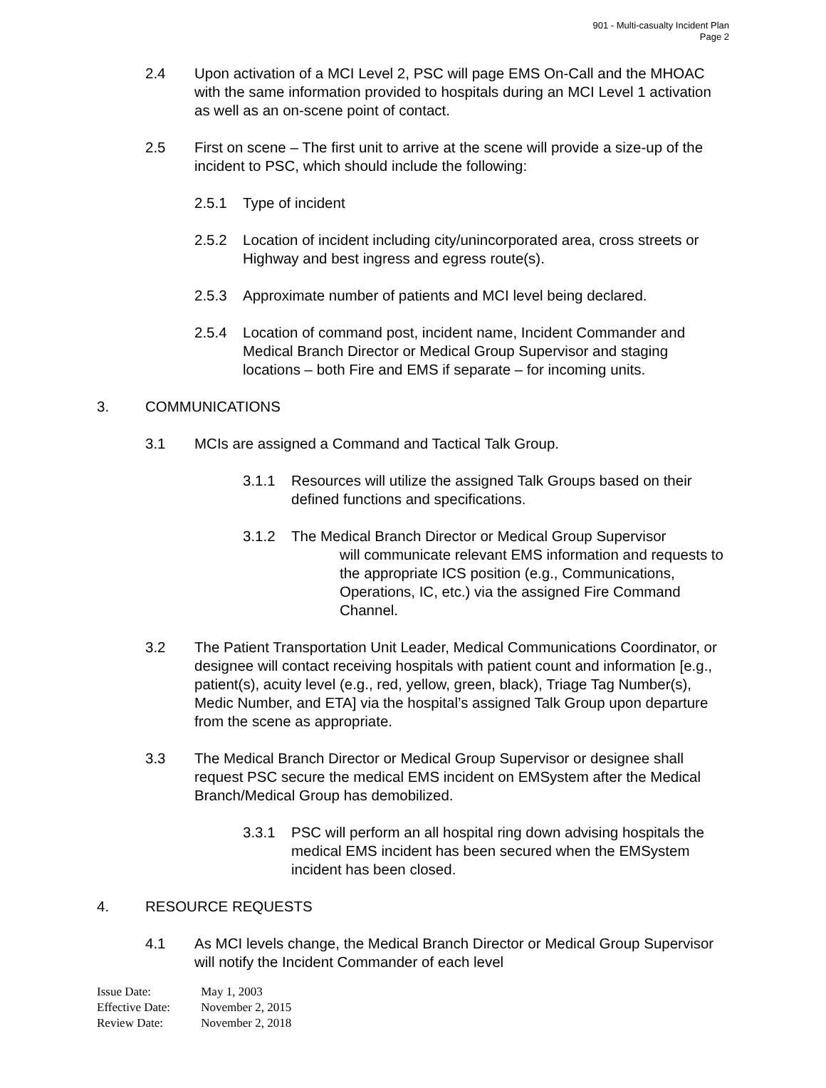901 - Multi-casualty Incident Plan
Page 2
2.4 Upon activation of a MCI Level 2, PSC will page EMS On-Call and the MHOAC with the same information provided to hospitals during an MCI Level 1 activation as well as an on-scene point of contact.
2.5 First on scene – The first unit to arrive at the scene will provide a size-up of the incident to PSC, which should include the following:
2.5.1 Type of incident
2.5.2 Location of incident including city/unincorporated area, cross streets or Highway and best ingress and egress route(s).
2.5.3 Approximate number of patients and MCI level being declared.
2.5.4 Location of command post, incident name, Incident Commander and Medical Branch Director or Medical Group Supervisor and staging locations – both Fire and EMS if separate – for incoming units.
3. COMMUNICATIONS
3.1 MCIs are assigned a Command and Tactical Talk Group.
3.1.1 Resources will utilize the assigned Talk Groups based on their defined functions and specifications.
3.1.2 The Medical Branch Director or Medical Group Supervisor
will communicate relevant EMS information and requests to the appropriate ICS position (e.g., Communications, Operations, IC, etc.) via the assigned Fire Command Channel.
3.2 The Patient Transportation Unit Leader, Medical Communications Coordinator, or designee will contact receiving hospitals with patient count and information [e.g., patient(s), acuity level (e.g., red, yellow, green, black), Triage Tag Number(s), Medic Number, and ETA] via the hospital’s assigned Talk Group upon departure from the scene as appropriate.
3.3 The Medical Branch Director or Medical Group Supervisor or designee shall request PSC secure the medical EMS incident on EMSystem after the Medical Branch/Medical Group has demobilized.
3.3.1 PSC will perform an all hospital ring down advising hospitals the medical EMS incident has been secured when the EMSystem incident has been closed.
4. RESOURCE REQUESTS
4.1 As MCI levels change, the Medical Branch Director or Medical Group Supervisor will notify the Incident Commander of each level
Issue Date: May 1, 2003
Effective Date: November 2, 2015
Review Date: November 2, 2018